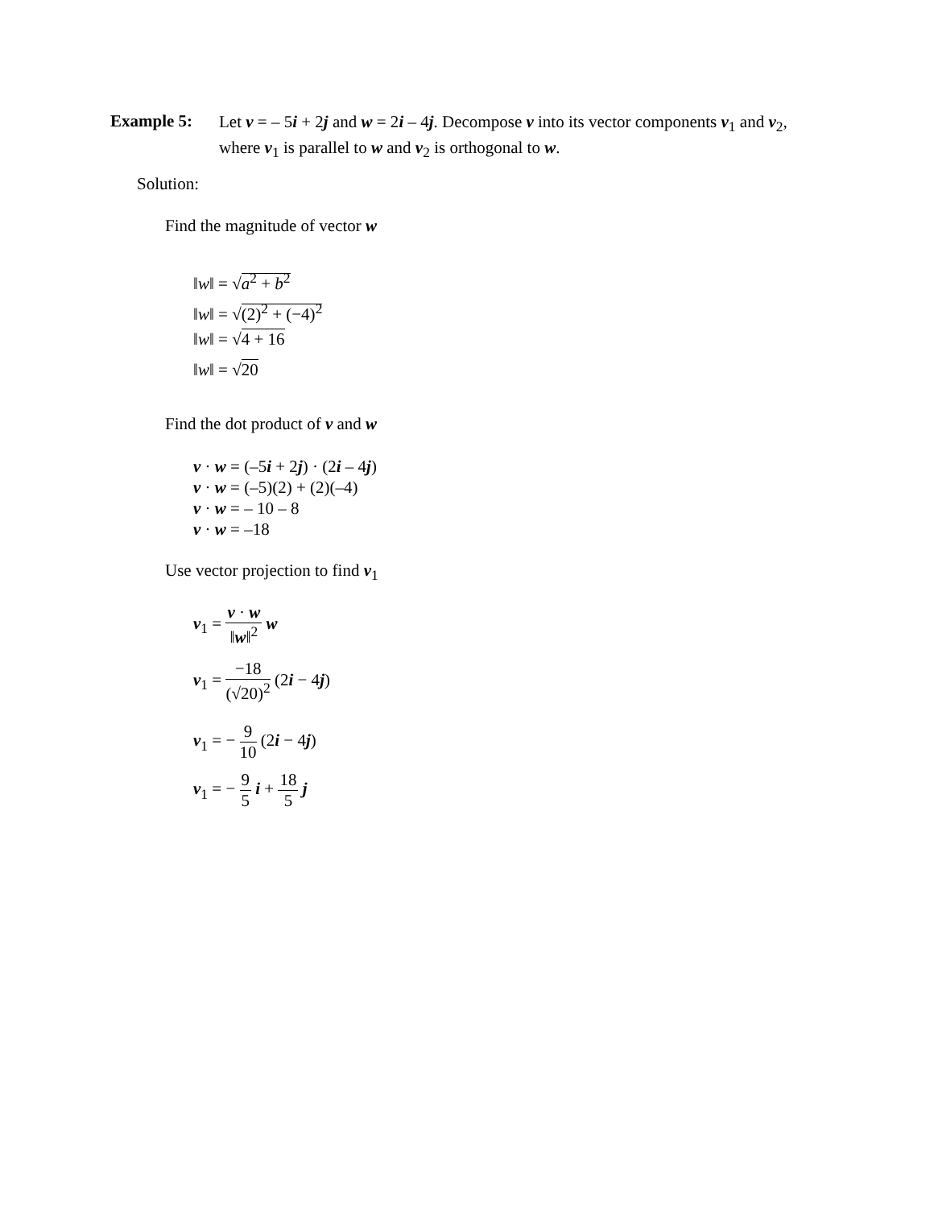Example 5:
Let v = – 5i + 2j and w = 2i – 4j. Decompose v into its vector components v<sub>1</sub> and v<sub>2</sub>, where v<sub>1</sub> is parallel to w and v<sub>2</sub> is orthogonal to w.
Solution:
Find the magnitude of vector w
‖w‖ = √a<sup>2</sup> + b<sup>2</sup>
‖w‖ = √(2)<sup>2</sup> + (−4)<sup>2</sup>
‖w‖ = √4 + 16
‖w‖ = √20
Find the dot product of v and w
v · w = (–5i + 2j) · (2i – 4j)
v · w = (–5)(2) + (2)(–4)
v · w = – 10 – 8
v · w = –18
Use vector projection to find v<sub>1</sub>
v<sub>1</sub> = v · w ‖w‖<sup>2</sup> w
v<sub>1</sub> = −18 (√20)<sup>2</sup> (2i − 4j)
v<sub>1</sub> = − 9 10 (2i − 4j)
v<sub>1</sub> = − 9 5 i + 18 5 j